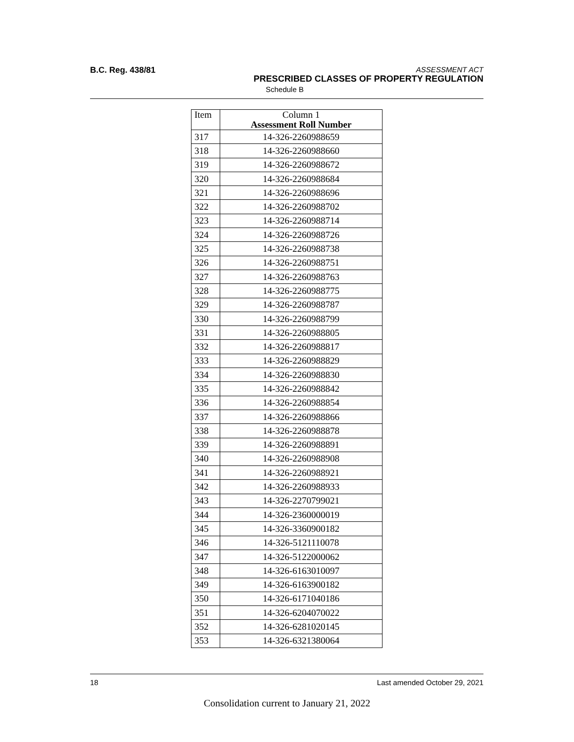B.C. Reg. 438/81
ASSESSMENT ACT
PRESCRIBED CLASSES OF PROPERTY REGULATION
Schedule B
| Item | Column 1 Assessment Roll Number |
| --- | --- |
| 317 | 14-326-2260988659 |
| 318 | 14-326-2260988660 |
| 319 | 14-326-2260988672 |
| 320 | 14-326-2260988684 |
| 321 | 14-326-2260988696 |
| 322 | 14-326-2260988702 |
| 323 | 14-326-2260988714 |
| 324 | 14-326-2260988726 |
| 325 | 14-326-2260988738 |
| 326 | 14-326-2260988751 |
| 327 | 14-326-2260988763 |
| 328 | 14-326-2260988775 |
| 329 | 14-326-2260988787 |
| 330 | 14-326-2260988799 |
| 331 | 14-326-2260988805 |
| 332 | 14-326-2260988817 |
| 333 | 14-326-2260988829 |
| 334 | 14-326-2260988830 |
| 335 | 14-326-2260988842 |
| 336 | 14-326-2260988854 |
| 337 | 14-326-2260988866 |
| 338 | 14-326-2260988878 |
| 339 | 14-326-2260988891 |
| 340 | 14-326-2260988908 |
| 341 | 14-326-2260988921 |
| 342 | 14-326-2260988933 |
| 343 | 14-326-2270799021 |
| 344 | 14-326-2360000019 |
| 345 | 14-326-3360900182 |
| 346 | 14-326-5121110078 |
| 347 | 14-326-5122000062 |
| 348 | 14-326-6163010097 |
| 349 | 14-326-6163900182 |
| 350 | 14-326-6171040186 |
| 351 | 14-326-6204070022 |
| 352 | 14-326-6281020145 |
| 353 | 14-326-6321380064 |
18 Last amended October 29, 2021
Consolidation current to January 21, 2022